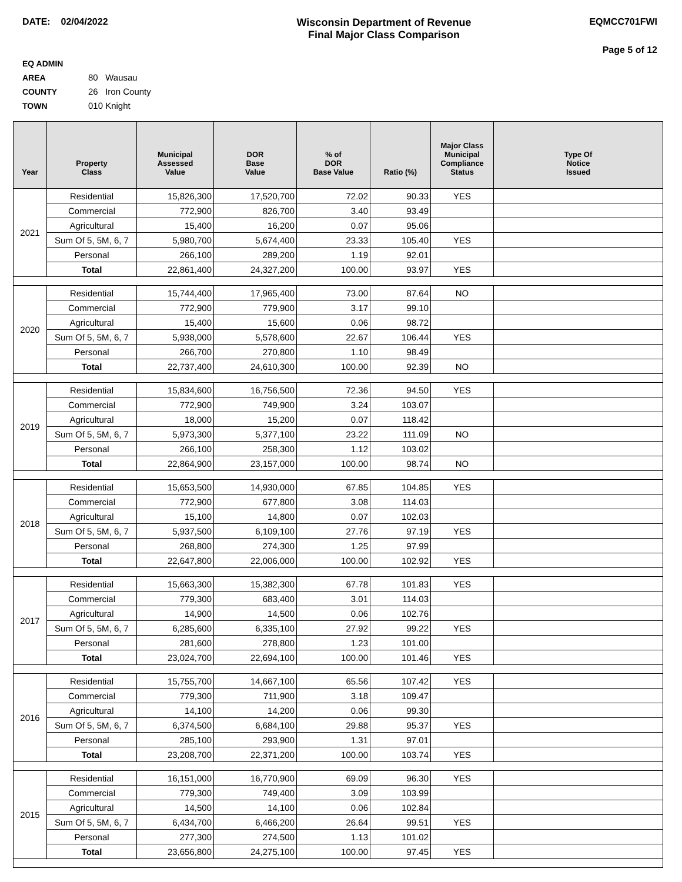DATE: 02/04/2022 Wisconsin Department of Revenue
Final Major Class Comparison
EQMCC701FWI
Page 5 of 12
EQ ADMIN AREA 80 Wausau
COUNTY 26 Iron County
TOWN 010 Knight
| Year | Property Class | Municipal Assessed Value | DOR Base Value | % of DOR Base Value | Ratio (%) | Major Class Municipal Compliance Status | Type Of Notice Issued |
| --- | --- | --- | --- | --- | --- | --- | --- |
| 2021 | Residential | 15,826,300 | 17,520,700 | 72.02 | 90.33 | YES | |
| | Commercial | 772,900 | 826,700 | 3.40 | 93.49 | | |
| | Agricultural | 15,400 | 16,200 | 0.07 | 95.06 | | |
| | Sum Of 5, 5M, 6, 7 | 5,980,700 | 5,674,400 | 23.33 | 105.40 | YES | |
| | Personal | 266,100 | 289,200 | 1.19 | 92.01 | | |
| | Total | 22,861,400 | 24,327,200 | 100.00 | 93.97 | YES | |
| 2020 | Residential | 15,744,400 | 17,965,400 | 73.00 | 87.64 | NO | |
| | Commercial | 772,900 | 779,900 | 3.17 | 99.10 | | |
| | Agricultural | 15,400 | 15,600 | 0.06 | 98.72 | | |
| | Sum Of 5, 5M, 6, 7 | 5,938,000 | 5,578,600 | 22.67 | 106.44 | YES | |
| | Personal | 266,700 | 270,800 | 1.10 | 98.49 | | |
| | Total | 22,737,400 | 24,610,300 | 100.00 | 92.39 | NO | |
| 2019 | Residential | 15,834,600 | 16,756,500 | 72.36 | 94.50 | YES | |
| | Commercial | 772,900 | 749,900 | 3.24 | 103.07 | | |
| | Agricultural | 18,000 | 15,200 | 0.07 | 118.42 | | |
| | Sum Of 5, 5M, 6, 7 | 5,973,300 | 5,377,100 | 23.22 | 111.09 | NO | |
| | Personal | 266,100 | 258,300 | 1.12 | 103.02 | | |
| | Total | 22,864,900 | 23,157,000 | 100.00 | 98.74 | NO | |
| 2018 | Residential | 15,653,500 | 14,930,000 | 67.85 | 104.85 | YES | |
| | Commercial | 772,900 | 677,800 | 3.08 | 114.03 | | |
| | Agricultural | 15,100 | 14,800 | 0.07 | 102.03 | | |
| | Sum Of 5, 5M, 6, 7 | 5,937,500 | 6,109,100 | 27.76 | 97.19 | YES | |
| | Personal | 268,800 | 274,300 | 1.25 | 97.99 | | |
| | Total | 22,647,800 | 22,006,000 | 100.00 | 102.92 | YES | |
| 2017 | Residential | 15,663,300 | 15,382,300 | 67.78 | 101.83 | YES | |
| | Commercial | 779,300 | 683,400 | 3.01 | 114.03 | | |
| | Agricultural | 14,900 | 14,500 | 0.06 | 102.76 | | |
| | Sum Of 5, 5M, 6, 7 | 6,285,600 | 6,335,100 | 27.92 | 99.22 | YES | |
| | Personal | 281,600 | 278,800 | 1.23 | 101.00 | | |
| | Total | 23,024,700 | 22,694,100 | 100.00 | 101.46 | YES | |
| 2016 | Residential | 15,755,700 | 14,667,100 | 65.56 | 107.42 | YES | |
| | Commercial | 779,300 | 711,900 | 3.18 | 109.47 | | |
| | Agricultural | 14,100 | 14,200 | 0.06 | 99.30 | | |
| | Sum Of 5, 5M, 6, 7 | 6,374,500 | 6,684,100 | 29.88 | 95.37 | YES | |
| | Personal | 285,100 | 293,900 | 1.31 | 97.01 | | |
| | Total | 23,208,700 | 22,371,200 | 100.00 | 103.74 | YES | |
| 2015 | Residential | 16,151,000 | 16,770,900 | 69.09 | 96.30 | YES | |
| | Commercial | 779,300 | 749,400 | 3.09 | 103.99 | | |
| | Agricultural | 14,500 | 14,100 | 0.06 | 102.84 | | |
| | Sum Of 5, 5M, 6, 7 | 6,434,700 | 6,466,200 | 26.64 | 99.51 | YES | |
| | Personal | 277,300 | 274,500 | 1.13 | 101.02 | | |
| | Total | 23,656,800 | 24,275,100 | 100.00 | 97.45 | YES | |